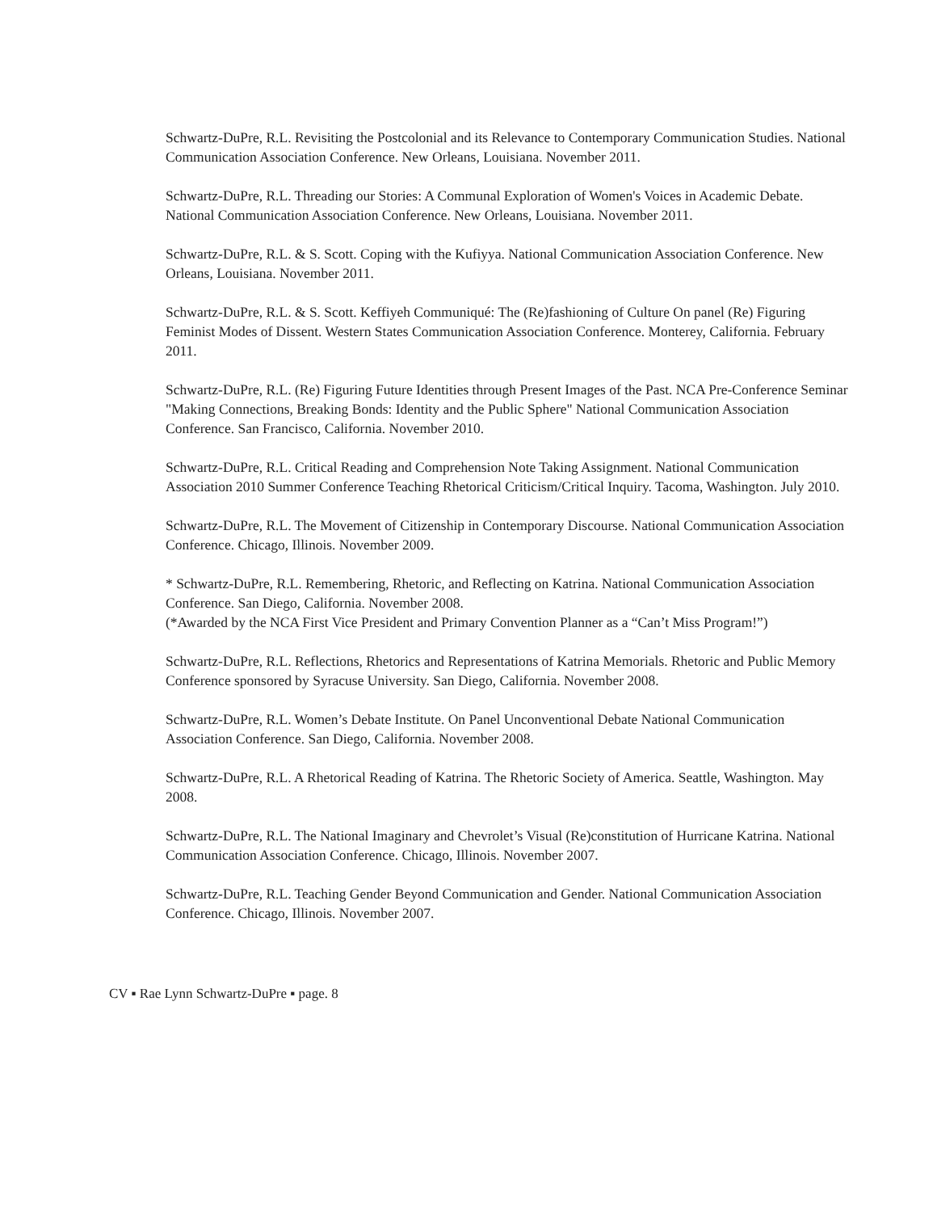Schwartz-DuPre, R.L. Revisiting the Postcolonial and its Relevance to Contemporary Communication Studies. National Communication Association Conference. New Orleans, Louisiana. November 2011.
Schwartz-DuPre, R.L. Threading our Stories: A Communal Exploration of Women's Voices in Academic Debate. National Communication Association Conference. New Orleans, Louisiana. November 2011.
Schwartz-DuPre, R.L. & S. Scott. Coping with the Kufiyya. National Communication Association Conference. New Orleans, Louisiana. November 2011.
Schwartz-DuPre, R.L. & S. Scott. Keffiyeh Communiqué: The (Re)fashioning of Culture On panel (Re) Figuring Feminist Modes of Dissent. Western States Communication Association Conference. Monterey, California. February 2011.
Schwartz-DuPre, R.L. (Re) Figuring Future Identities through Present Images of the Past. NCA Pre-Conference Seminar "Making Connections, Breaking Bonds: Identity and the Public Sphere" National Communication Association Conference. San Francisco, California. November 2010.
Schwartz-DuPre, R.L. Critical Reading and Comprehension Note Taking Assignment. National Communication Association 2010 Summer Conference Teaching Rhetorical Criticism/Critical Inquiry. Tacoma, Washington. July 2010.
Schwartz-DuPre, R.L. The Movement of Citizenship in Contemporary Discourse. National Communication Association Conference. Chicago, Illinois. November 2009.
* Schwartz-DuPre, R.L. Remembering, Rhetoric, and Reflecting on Katrina. National Communication Association Conference. San Diego, California. November 2008.
(*Awarded by the NCA First Vice President and Primary Convention Planner as a “Can’t Miss Program!”)
Schwartz-DuPre, R.L. Reflections, Rhetorics and Representations of Katrina Memorials. Rhetoric and Public Memory Conference sponsored by Syracuse University. San Diego, California. November 2008.
Schwartz-DuPre, R.L. Women’s Debate Institute. On Panel Unconventional Debate National Communication Association Conference. San Diego, California. November 2008.
Schwartz-DuPre, R.L. A Rhetorical Reading of Katrina. The Rhetoric Society of America. Seattle, Washington. May 2008.
Schwartz-DuPre, R.L. The National Imaginary and Chevrolet’s Visual (Re)constitution of Hurricane Katrina. National Communication Association Conference. Chicago, Illinois. November 2007.
Schwartz-DuPre, R.L. Teaching Gender Beyond Communication and Gender. National Communication Association Conference. Chicago, Illinois. November 2007.
CV ▪ Rae Lynn Schwartz-DuPre ▪ page. 8